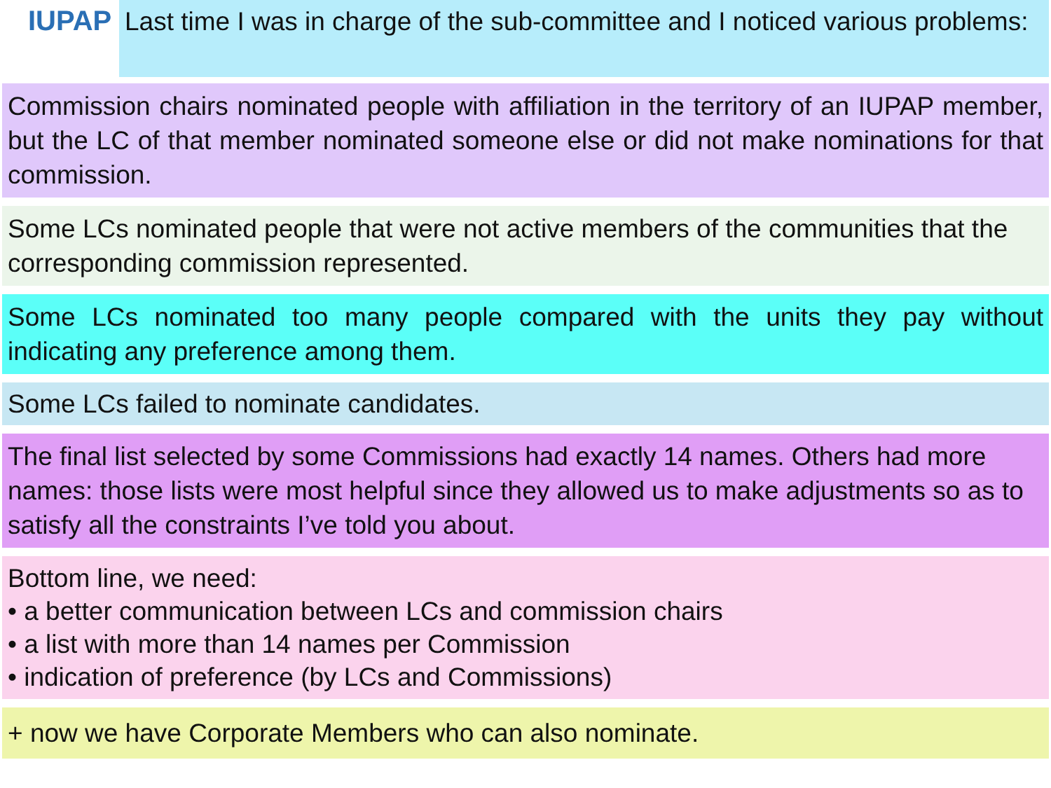IUPAP Last time I was in charge of the sub-committee and I noticed various problems:
Commission chairs nominated people with affiliation in the territory of an IUPAP member, but the LC of that member nominated someone else or did not make nominations for that commission.
Some LCs nominated people that were not active members of the communities that the corresponding commission represented.
Some LCs nominated too many people compared with the units they pay without indicating any preference among them.
Some LCs failed to nominate candidates.
The final list selected by some Commissions had exactly 14 names. Others had more names: those lists were most helpful since they allowed us to make adjustments so as to satisfy all the constraints I’ve told you about.
Bottom line, we need:
• a better communication between LCs and commission chairs
• a list with more than 14 names per Commission
• indication of preference (by LCs and Commissions)
+ now we have Corporate Members who can also nominate.